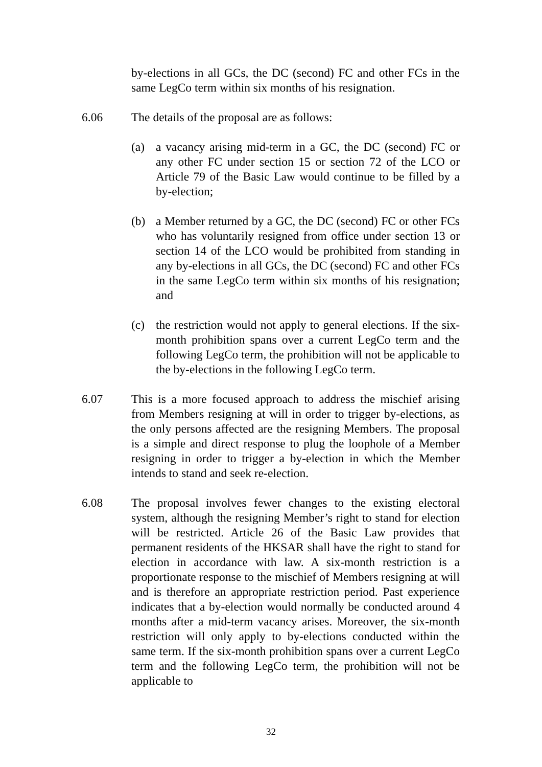by-elections in all GCs, the DC (second) FC and other FCs in the same LegCo term within six months of his resignation.
6.06 The details of the proposal are as follows:
(a) a vacancy arising mid-term in a GC, the DC (second) FC or any other FC under section 15 or section 72 of the LCO or Article 79 of the Basic Law would continue to be filled by a by-election;
(b) a Member returned by a GC, the DC (second) FC or other FCs who has voluntarily resigned from office under section 13 or section 14 of the LCO would be prohibited from standing in any by-elections in all GCs, the DC (second) FC and other FCs in the same LegCo term within six months of his resignation; and
(c) the restriction would not apply to general elections. If the six-month prohibition spans over a current LegCo term and the following LegCo term, the prohibition will not be applicable to the by-elections in the following LegCo term.
6.07 This is a more focused approach to address the mischief arising from Members resigning at will in order to trigger by-elections, as the only persons affected are the resigning Members. The proposal is a simple and direct response to plug the loophole of a Member resigning in order to trigger a by-election in which the Member intends to stand and seek re-election.
6.08 The proposal involves fewer changes to the existing electoral system, although the resigning Member’s right to stand for election will be restricted. Article 26 of the Basic Law provides that permanent residents of the HKSAR shall have the right to stand for election in accordance with law. A six-month restriction is a proportionate response to the mischief of Members resigning at will and is therefore an appropriate restriction period. Past experience indicates that a by-election would normally be conducted around 4 months after a mid-term vacancy arises. Moreover, the six-month restriction will only apply to by-elections conducted within the same term. If the six-month prohibition spans over a current LegCo term and the following LegCo term, the prohibition will not be applicable to
32